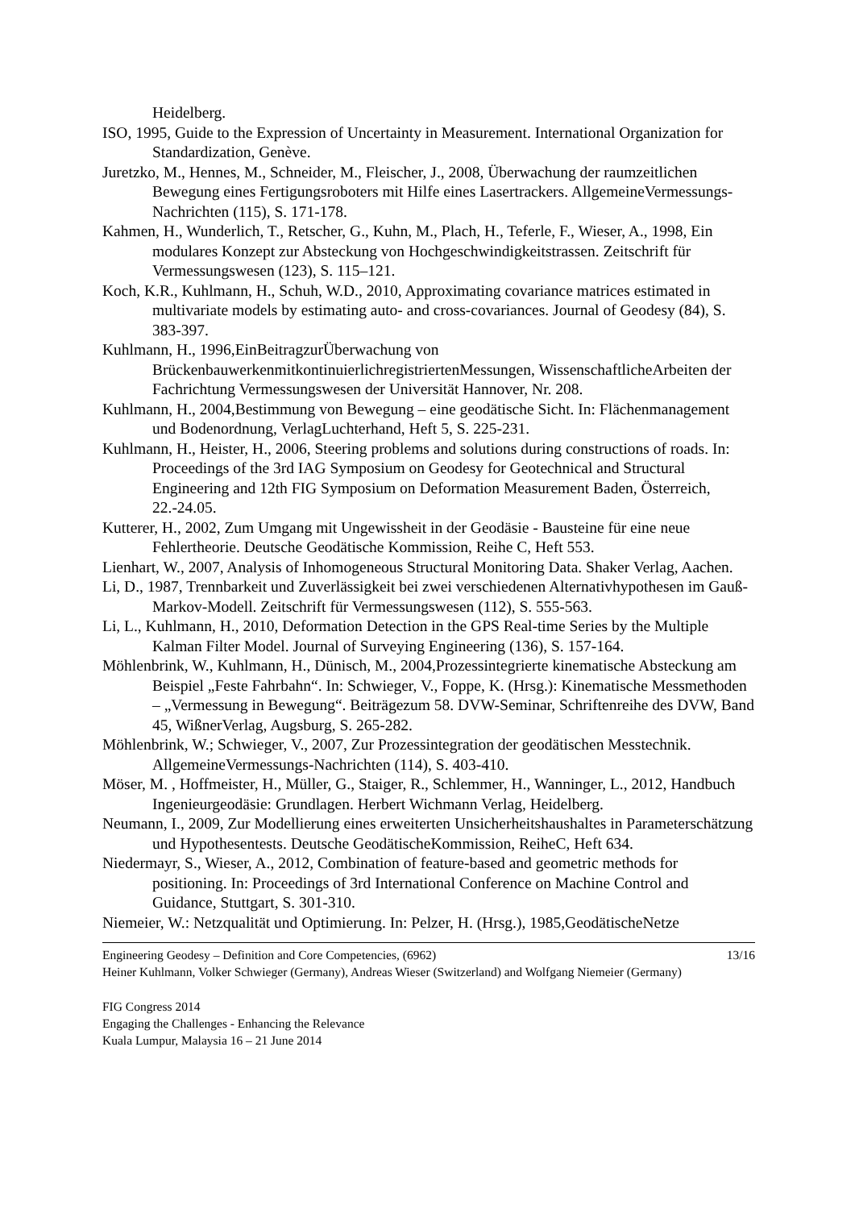Heidelberg.
ISO, 1995, Guide to the Expression of Uncertainty in Measurement. International Organization for Standardization, Genève.
Juretzko, M., Hennes, M., Schneider, M., Fleischer, J., 2008, Überwachung der raumzeitlichen Bewegung eines Fertigungsroboters mit Hilfe eines Lasertrackers. AllgemeineVermessungs-Nachrichten (115), S. 171-178.
Kahmen, H., Wunderlich, T., Retscher, G., Kuhn, M., Plach, H., Teferle, F., Wieser, A., 1998, Ein modulares Konzept zur Absteckung von Hochgeschwindigkeitstrassen. Zeitschrift für Vermessungswesen (123), S. 115–121.
Koch, K.R., Kuhlmann, H., Schuh, W.D., 2010, Approximating covariance matrices estimated in multivariate models by estimating auto- and cross-covariances. Journal of Geodesy (84), S. 383-397.
Kuhlmann, H., 1996,EinBeitragzurÜberwachung von BrückenbauwerkenmitkontinuierlichregistriertenMessungen, WissenschaftlicheArbeiten der Fachrichtung Vermessungswesen der Universität Hannover, Nr. 208.
Kuhlmann, H., 2004,Bestimmung von Bewegung – eine geodätische Sicht. In: Flächenmanagement und Bodenordnung, VerlagLuchterhand, Heft 5, S. 225-231.
Kuhlmann, H., Heister, H., 2006, Steering problems and solutions during constructions of roads. In: Proceedings of the 3rd IAG Symposium on Geodesy for Geotechnical and Structural Engineering and 12th FIG Symposium on Deformation Measurement Baden, Österreich, 22.-24.05.
Kutterer, H., 2002, Zum Umgang mit Ungewissheit in der Geodäsie - Bausteine für eine neue Fehlertheorie. Deutsche Geodätische Kommission, Reihe C, Heft 553.
Lienhart, W., 2007, Analysis of Inhomogeneous Structural Monitoring Data. Shaker Verlag, Aachen.
Li, D., 1987, Trennbarkeit und Zuverlässigkeit bei zwei verschiedenen Alternativhypothesen im Gauß-Markov-Modell. Zeitschrift für Vermessungswesen (112), S. 555-563.
Li, L., Kuhlmann, H., 2010, Deformation Detection in the GPS Real-time Series by the Multiple Kalman Filter Model. Journal of Surveying Engineering (136), S. 157-164.
Möhlenbrink, W., Kuhlmann, H., Dünisch, M., 2004,Prozessintegrierte kinematische Absteckung am Beispiel „Feste Fahrbahn“. In: Schwieger, V., Foppe, K. (Hrsg.): Kinematische Messmethoden – „Vermessung in Bewegung“. Beiträgezum 58. DVW-Seminar, Schriftenreihe des DVW, Band 45, WißnerVerlag, Augsburg, S. 265-282.
Möhlenbrink, W.; Schwieger, V., 2007, Zur Prozessintegration der geodätischen Messtechnik. AllgemeineVermessungs-Nachrichten (114), S. 403-410.
Möser, M. , Hoffmeister, H., Müller, G., Staiger, R., Schlemmer, H., Wanninger, L., 2012, Handbuch Ingenieurgeodäsie: Grundlagen. Herbert Wichmann Verlag, Heidelberg.
Neumann, I., 2009, Zur Modellierung eines erweiterten Unsicherheitshaushaltes in Parameterschätzung und Hypothesentests. Deutsche GeodätischeKommission, ReiheC, Heft 634.
Niedermayr, S., Wieser, A., 2012, Combination of feature-based and geometric methods for positioning. In: Proceedings of 3rd International Conference on Machine Control and Guidance, Stuttgart, S. 301-310.
Niemeier, W.: Netzqualität und Optimierung. In: Pelzer, H. (Hrsg.), 1985,GeodätischeNetze
13/16 Engineering Geodesy – Definition and Core Competencies, (6962)
Heiner Kuhlmann, Volker Schwieger (Germany), Andreas Wieser (Switzerland) and Wolfgang Niemeier (Germany)
FIG Congress 2014
Engaging the Challenges - Enhancing the Relevance
Kuala Lumpur, Malaysia 16 – 21 June 2014